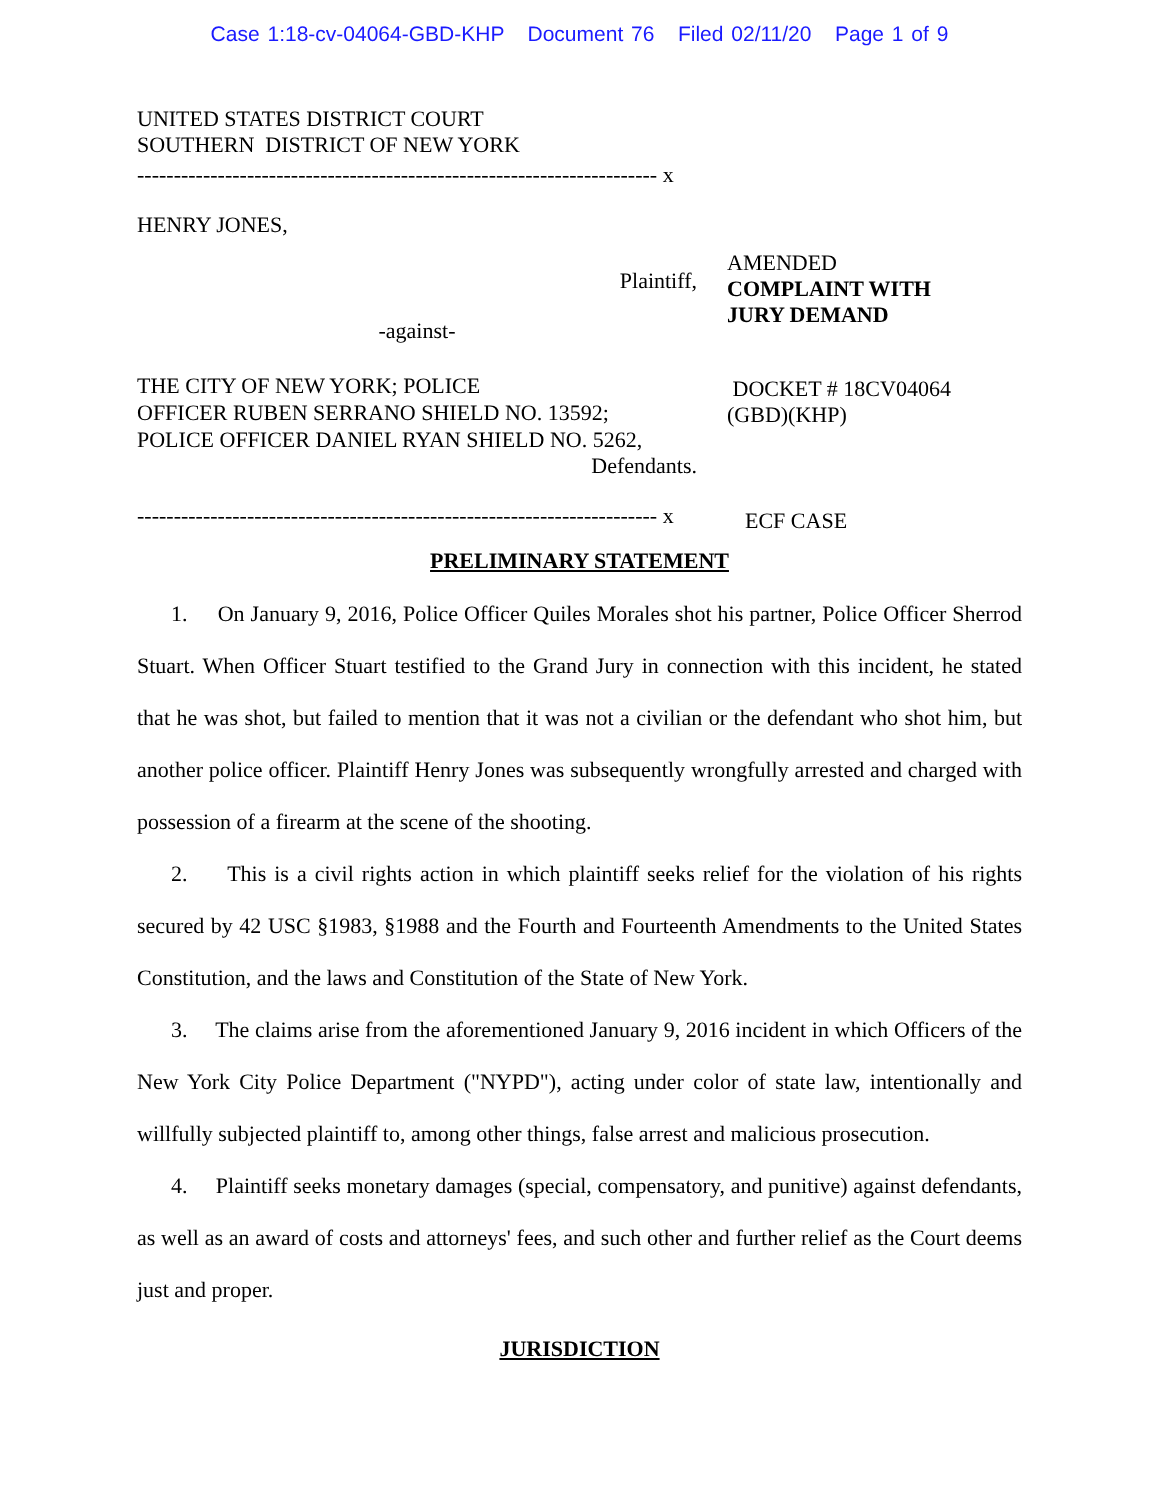Case 1:18-cv-04064-GBD-KHP Document 76 Filed 02/11/20 Page 1 of 9
UNITED STATES DISTRICT COURT
SOUTHERN DISTRICT OF NEW YORK
----------------------------------------------------------------------- x
HENRY JONES,
Plaintiff,
-against-
THE CITY OF NEW YORK; POLICE
OFFICER RUBEN SERRANO SHIELD NO. 13592;
POLICE OFFICER DANIEL RYAN SHIELD NO. 5262,
Defendants.
----------------------------------------------------------------------- x
AMENDED
COMPLAINT WITH
JURY DEMAND
DOCKET # 18CV04064
(GBD)(KHP)
ECF CASE
PRELIMINARY STATEMENT
1. On January 9, 2016, Police Officer Quiles Morales shot his partner, Police Officer Sherrod Stuart. When Officer Stuart testified to the Grand Jury in connection with this incident, he stated that he was shot, but failed to mention that it was not a civilian or the defendant who shot him, but another police officer. Plaintiff Henry Jones was subsequently wrongfully arrested and charged with possession of a firearm at the scene of the shooting.
2. This is a civil rights action in which plaintiff seeks relief for the violation of his rights secured by 42 USC §1983, §1988 and the Fourth and Fourteenth Amendments to the United States Constitution, and the laws and Constitution of the State of New York.
3. The claims arise from the aforementioned January 9, 2016 incident in which Officers of the New York City Police Department ("NYPD"), acting under color of state law, intentionally and willfully subjected plaintiff to, among other things, false arrest and malicious prosecution.
4. Plaintiff seeks monetary damages (special, compensatory, and punitive) against defendants, as well as an award of costs and attorneys' fees, and such other and further relief as the Court deems just and proper.
JURISDICTION